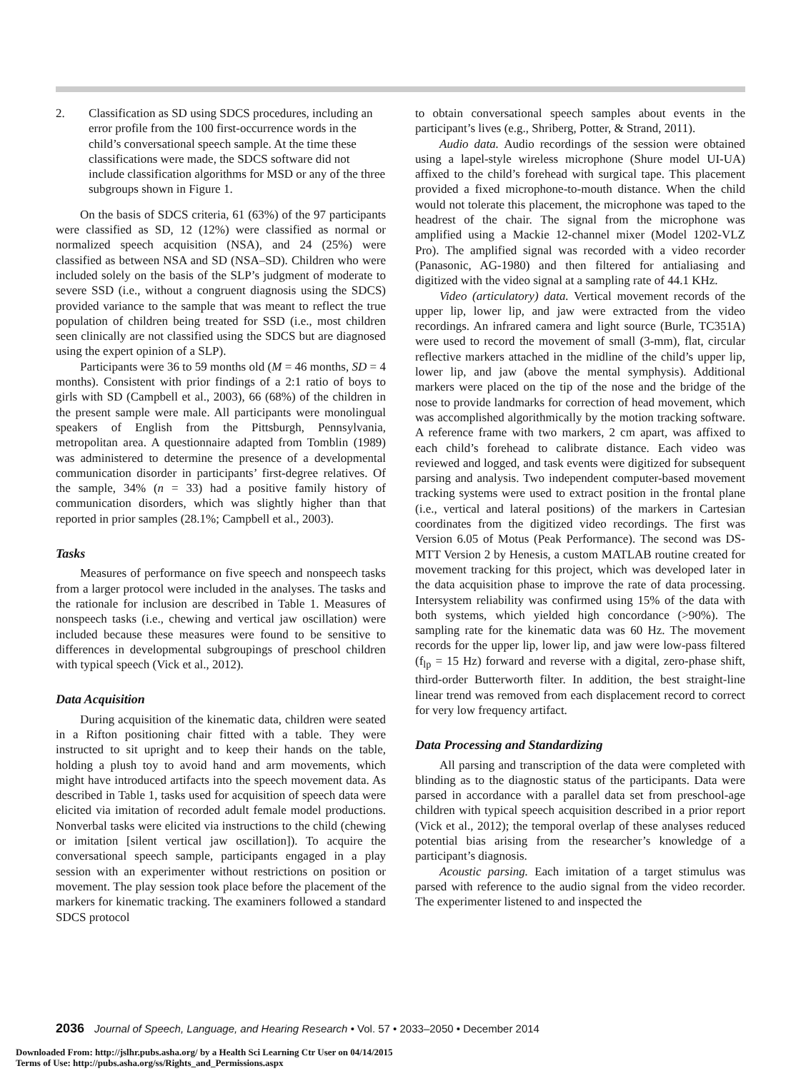2. Classification as SD using SDCS procedures, including an error profile from the 100 first-occurrence words in the child’s conversational speech sample. At the time these classifications were made, the SDCS software did not include classification algorithms for MSD or any of the three subgroups shown in Figure 1.
On the basis of SDCS criteria, 61 (63%) of the 97 participants were classified as SD, 12 (12%) were classified as normal or normalized speech acquisition (NSA), and 24 (25%) were classified as between NSA and SD (NSA–SD). Children who were included solely on the basis of the SLP’s judgment of moderate to severe SSD (i.e., without a congruent diagnosis using the SDCS) provided variance to the sample that was meant to reflect the true population of children being treated for SSD (i.e., most children seen clinically are not classified using the SDCS but are diagnosed using the expert opinion of a SLP).
Participants were 36 to 59 months old (M = 46 months, SD = 4 months). Consistent with prior findings of a 2:1 ratio of boys to girls with SD (Campbell et al., 2003), 66 (68%) of the children in the present sample were male. All participants were monolingual speakers of English from the Pittsburgh, Pennsylvania, metropolitan area. A questionnaire adapted from Tomblin (1989) was administered to determine the presence of a developmental communication disorder in participants’ first-degree relatives. Of the sample, 34% (n = 33) had a positive family history of communication disorders, which was slightly higher than that reported in prior samples (28.1%; Campbell et al., 2003).
Tasks
Measures of performance on five speech and nonspeech tasks from a larger protocol were included in the analyses. The tasks and the rationale for inclusion are described in Table 1. Measures of nonspeech tasks (i.e., chewing and vertical jaw oscillation) were included because these measures were found to be sensitive to differences in developmental subgroupings of preschool children with typical speech (Vick et al., 2012).
Data Acquisition
During acquisition of the kinematic data, children were seated in a Rifton positioning chair fitted with a table. They were instructed to sit upright and to keep their hands on the table, holding a plush toy to avoid hand and arm movements, which might have introduced artifacts into the speech movement data. As described in Table 1, tasks used for acquisition of speech data were elicited via imitation of recorded adult female model productions. Nonverbal tasks were elicited via instructions to the child (chewing or imitation [silent vertical jaw oscillation]). To acquire the conversational speech sample, participants engaged in a play session with an experimenter without restrictions on position or movement. The play session took place before the placement of the markers for kinematic tracking. The examiners followed a standard SDCS protocol
to obtain conversational speech samples about events in the participant’s lives (e.g., Shriberg, Potter, & Strand, 2011).
Audio data. Audio recordings of the session were obtained using a lapel-style wireless microphone (Shure model UI-UA) affixed to the child’s forehead with surgical tape. This placement provided a fixed microphone-to-mouth distance. When the child would not tolerate this placement, the microphone was taped to the headrest of the chair. The signal from the microphone was amplified using a Mackie 12-channel mixer (Model 1202-VLZ Pro). The amplified signal was recorded with a video recorder (Panasonic, AG-1980) and then filtered for antialiasing and digitized with the video signal at a sampling rate of 44.1 KHz.
Video (articulatory) data. Vertical movement records of the upper lip, lower lip, and jaw were extracted from the video recordings. An infrared camera and light source (Burle, TC351A) were used to record the movement of small (3-mm), flat, circular reflective markers attached in the midline of the child’s upper lip, lower lip, and jaw (above the mental symphysis). Additional markers were placed on the tip of the nose and the bridge of the nose to provide landmarks for correction of head movement, which was accomplished algorithmically by the motion tracking software. A reference frame with two markers, 2 cm apart, was affixed to each child’s forehead to calibrate distance. Each video was reviewed and logged, and task events were digitized for subsequent parsing and analysis. Two independent computer-based movement tracking systems were used to extract position in the frontal plane (i.e., vertical and lateral positions) of the markers in Cartesian coordinates from the digitized video recordings. The first was Version 6.05 of Motus (Peak Performance). The second was DS-MTT Version 2 by Henesis, a custom MATLAB routine created for movement tracking for this project, which was developed later in the data acquisition phase to improve the rate of data processing. Intersystem reliability was confirmed using 15% of the data with both systems, which yielded high concordance (>90%). The sampling rate for the kinematic data was 60 Hz. The movement records for the upper lip, lower lip, and jaw were low-pass filtered (f<sub>lp</sub> = 15 Hz) forward and reverse with a digital, zero-phase shift, third-order Butterworth filter. In addition, the best straight-line linear trend was removed from each displacement record to correct for very low frequency artifact.
Data Processing and Standardizing
All parsing and transcription of the data were completed with blinding as to the diagnostic status of the participants. Data were parsed in accordance with a parallel data set from preschool-age children with typical speech acquisition described in a prior report (Vick et al., 2012); the temporal overlap of these analyses reduced potential bias arising from the researcher’s knowledge of a participant’s diagnosis.
Acoustic parsing. Each imitation of a target stimulus was parsed with reference to the audio signal from the video recorder. The experimenter listened to and inspected the
2036 Journal of Speech, Language, and Hearing Research • Vol. 57 • 2033–2050 • December 2014
Downloaded From: http://jslhr.pubs.asha.org/ by a Health Sci Learning Ctr User on 04/14/2015
Terms of Use: http://pubs.asha.org/ss/Rights_and_Permissions.aspx